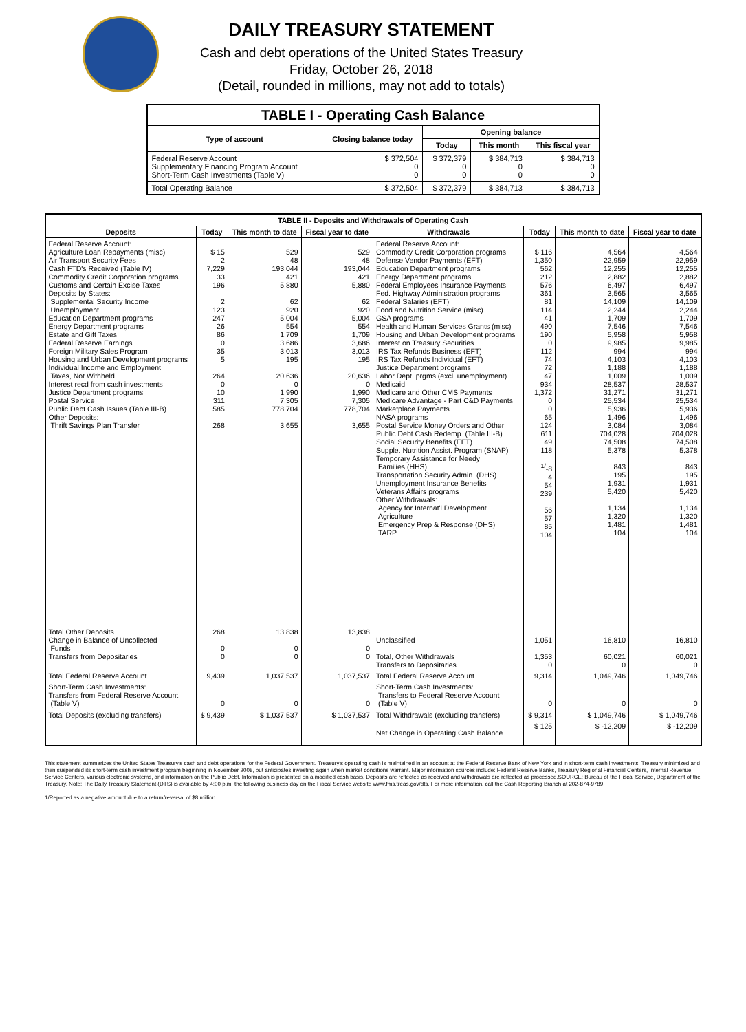DAILY TREASURY STATEMENT
Cash and debt operations of the United States Treasury
Friday, October 26, 2018
(Detail, rounded in millions, may not add to totals)
| TABLE I - Operating Cash Balance | | | | |
| Type of account | Closing balance today | Opening balance | | |
| | | Today | This month | This fiscal year |
| Federal Reserve Account Supplementary Financing Program Account Short-Term Cash Investments (Table V) | $ 372,504 0 0 | $ 372,379 0 0 | $ 384,713 0 0 | $ 384,713 0 0 |
| Total Operating Balance | $ 372,504 | $ 372,379 | $ 384,713 | $ 384,713 |
| TABLE II - Deposits and Withdrawals of Operating Cash | | | | | | | |
| Deposits | Today | This month to date | Fiscal year to date | Withdrawals | Today | This month to date | Fiscal year to date |
| Federal Reserve Account: Agriculture Loan Repayments (misc) Air Transport Security Fees Cash FTD's Received (Table IV) Commodity Credit Corporation programs Customs and Certain Excise Taxes Deposits by States: Supplemental Security Income Unemployment Education Department programs Energy Department programs Estate and Gift Taxes Federal Reserve Earnings Foreign Military Sales Program Housing and Urban Development programs Individual Income and Employment Taxes, Not Withheld Interest recd from cash investments Justice Department programs Postal Service Public Debt Cash Issues (Table III-B) Other Deposits: Thrift Savings Plan Transfer | $ 15 2 7,229 33 196 2 123 247 26 86 0 35 5 264 0 10 311 585 268 | 529 48 193,044 421 5,880 62 920 5,004 554 1,709 3,686 3,013 195 20,636 0 1,990 7,305 778,704 3,655 | 529 48 193,044 421 5,880 62 920 5,004 554 1,709 3,686 3,013 195 20,636 0 1,990 7,305 778,704 3,655 | Federal Reserve Account: Commodity Credit Corporation programs Defense Vendor Payments (EFT) Education Department programs Energy Department programs Federal Employees Insurance Payments Fed. Highway Administration programs Federal Salaries (EFT) Food and Nutrition Service (misc) GSA programs Health and Human Services Grants (misc) Housing and Urban Development programs Interest on Treasury Securities IRS Tax Refunds Business (EFT) IRS Tax Refunds Individual (EFT) Justice Department programs Labor Dept. prgms (excl. unemployment) Medicaid Medicare and Other CMS Payments Medicare Advantage - Part C&D Payments Marketplace Payments NASA programs Postal Service Money Orders and Other Public Debt Cash Redemp. (Table III-B) Social Security Benefits (EFT) Supple. Nutrition Assist. Program (SNAP) Temporary Assistance for Needy Families (HHS) Transportation Security Admin. (DHS) Unemployment Insurance Benefits Veterans Affairs programs Other Withdrawals: Agency for Internat'l Development Agriculture Emergency Prep & Response (DHS) TARP | $ 116 1,350 562 212 576 361 81 114 41 490 190 0 112 74 72 47 934 1,372 0 0 65 124 611 49 118 <sup>1/</sup>-8 4 54 239 56 57 85 104 | 4,564 22,959 12,255 2,882 6,497 3,565 14,109 2,244 1,709 7,546 5,958 9,985 994 4,103 1,188 1,009 28,537 31,271 25,534 5,936 1,496 3,084 704,028 74,508 5,378 843 195 1,931 5,420 1,134 1,320 1,481 104 | 4,564 22,959 12,255 2,882 6,497 3,565 14,109 2,244 1,709 7,546 5,958 9,985 994 4,103 1,188 1,009 28,537 31,271 25,534 5,936 1,496 3,084 704,028 74,508 5,378 843 195 1,931 5,420 1,134 1,320 1,481 104 |
| Total Other Deposits Change in Balance of Uncollected Funds Transfers from Depositaries | 268 0 0 | 13,838 0 0 | 13,838 0 0 | Unclassified Total, Other Withdrawals Transfers to Depositaries | 1,051 1,353 0 | 16,810 60,021 0 | 16,810 60,021 0 |
| Total Federal Reserve Account | 9,439 | 1,037,537 | 1,037,537 | Total Federal Reserve Account | 9,314 | 1,049,746 | 1,049,746 |
| Short-Term Cash Investments: Transfers from Federal Reserve Account (Table V) | 0 | 0 | 0 | Short-Term Cash Investments: Transfers to Federal Reserve Account (Table V) | 0 | 0 | 0 |
| Total Deposits (excluding transfers) | $ 9,439 | $ 1,037,537 | $ 1,037,537 | Total Withdrawals (excluding transfers) | $ 9,314 | $ 1,049,746 | $ 1,049,746 |
| | | | | Net Change in Operating Cash Balance | $ 125 | $ -12,209 | $ -12,209 |
This statement summarizes the United States Treasury's cash and debt operations for the Federal Government. Treasury's operating cash is maintained in an account at the Federal Reserve Bank of New York and in short-term cash investments. Treasury minimized and then suspended its short-term cash investment program beginning in November 2008, but anticipates investing again when market conditions warrant. Major information sources include: Federal Reserve Banks, Treasury Regional Financial Centers, Internal Revenue Service Centers, various electronic systems, and information on the Public Debt. Information is presented on a modified cash basis. Deposits are reflected as received and withdrawals are reflected as processed.SOURCE: Bureau of the Fiscal Service, Department of the Treasury. Note: The Daily Treasury Statement (DTS) is available by 4:00 p.m. the following business day on the Fiscal Service website www.fms.treas.gov/dts. For more information, call the Cash Reporting Branch at 202-874-9789.
1/Reported as a negative amount due to a return/reversal of $8 million.